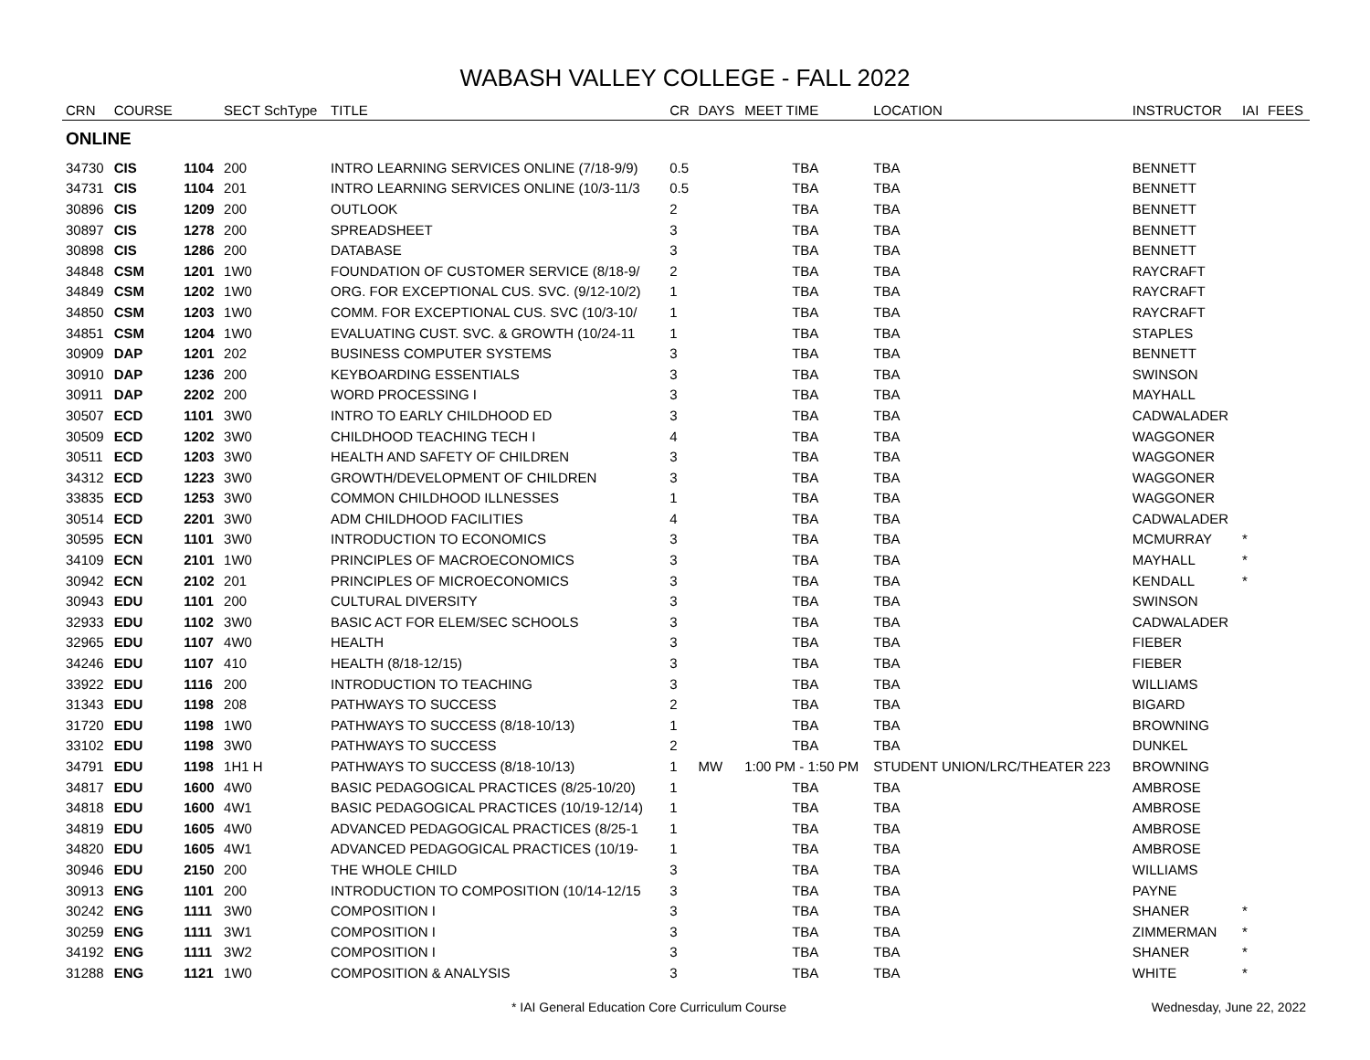WABASH VALLEY COLLEGE - FALL 2022
| CRN | COURSE | | SECT SchType | TITLE | CR | DAYS | MEET TIME | LOCATION | INSTRUCTOR | IAI | FEES |
| --- | --- | --- | --- | --- | --- | --- | --- | --- | --- | --- | --- |
| ONLINE | | | | | | | | | | | |
| 34730 | CIS | 1104 | 200 | INTRO LEARNING SERVICES ONLINE (7/18-9/9) | 0.5 | | TBA | TBA | BENNETT | | |
| 34731 | CIS | 1104 | 201 | INTRO LEARNING SERVICES ONLINE (10/3-11/3 | 0.5 | | TBA | TBA | BENNETT | | |
| 30896 | CIS | 1209 | 200 | OUTLOOK | 2 | | TBA | TBA | BENNETT | | |
| 30897 | CIS | 1278 | 200 | SPREADSHEET | 3 | | TBA | TBA | BENNETT | | |
| 30898 | CIS | 1286 | 200 | DATABASE | 3 | | TBA | TBA | BENNETT | | |
| 34848 | CSM | 1201 | 1W0 | FOUNDATION OF CUSTOMER SERVICE (8/18-9/ | 2 | | TBA | TBA | RAYCRAFT | | |
| 34849 | CSM | 1202 | 1W0 | ORG. FOR EXCEPTIONAL CUS. SVC. (9/12-10/2) | 1 | | TBA | TBA | RAYCRAFT | | |
| 34850 | CSM | 1203 | 1W0 | COMM. FOR EXCEPTIONAL CUS. SVC (10/3-10/ | 1 | | TBA | TBA | RAYCRAFT | | |
| 34851 | CSM | 1204 | 1W0 | EVALUATING CUST. SVC. & GROWTH (10/24-11 | 1 | | TBA | TBA | STAPLES | | |
| 30909 | DAP | 1201 | 202 | BUSINESS COMPUTER SYSTEMS | 3 | | TBA | TBA | BENNETT | | |
| 30910 | DAP | 1236 | 200 | KEYBOARDING ESSENTIALS | 3 | | TBA | TBA | SWINSON | | |
| 30911 | DAP | 2202 | 200 | WORD PROCESSING I | 3 | | TBA | TBA | MAYHALL | | |
| 30507 | ECD | 1101 | 3W0 | INTRO TO EARLY CHILDHOOD ED | 3 | | TBA | TBA | CADWALADER | | |
| 30509 | ECD | 1202 | 3W0 | CHILDHOOD TEACHING TECH I | 4 | | TBA | TBA | WAGGONER | | |
| 30511 | ECD | 1203 | 3W0 | HEALTH AND SAFETY OF CHILDREN | 3 | | TBA | TBA | WAGGONER | | |
| 34312 | ECD | 1223 | 3W0 | GROWTH/DEVELOPMENT OF CHILDREN | 3 | | TBA | TBA | WAGGONER | | |
| 33835 | ECD | 1253 | 3W0 | COMMON CHILDHOOD ILLNESSES | 1 | | TBA | TBA | WAGGONER | | |
| 30514 | ECD | 2201 | 3W0 | ADM CHILDHOOD FACILITIES | 4 | | TBA | TBA | CADWALADER | | |
| 30595 | ECN | 1101 | 3W0 | INTRODUCTION TO ECONOMICS | 3 | | TBA | TBA | MCMURRAY | * | |
| 34109 | ECN | 2101 | 1W0 | PRINCIPLES OF MACROECONOMICS | 3 | | TBA | TBA | MAYHALL | * | |
| 30942 | ECN | 2102 | 201 | PRINCIPLES OF MICROECONOMICS | 3 | | TBA | TBA | KENDALL | * | |
| 30943 | EDU | 1101 | 200 | CULTURAL DIVERSITY | 3 | | TBA | TBA | SWINSON | | |
| 32933 | EDU | 1102 | 3W0 | BASIC ACT FOR ELEM/SEC SCHOOLS | 3 | | TBA | TBA | CADWALADER | | |
| 32965 | EDU | 1107 | 4W0 | HEALTH | 3 | | TBA | TBA | FIEBER | | |
| 34246 | EDU | 1107 | 410 | HEALTH (8/18-12/15) | 3 | | TBA | TBA | FIEBER | | |
| 33922 | EDU | 1116 | 200 | INTRODUCTION TO TEACHING | 3 | | TBA | TBA | WILLIAMS | | |
| 31343 | EDU | 1198 | 208 | PATHWAYS TO SUCCESS | 2 | | TBA | TBA | BIGARD | | |
| 31720 | EDU | 1198 | 1W0 | PATHWAYS TO SUCCESS (8/18-10/13) | 1 | | TBA | TBA | BROWNING | | |
| 33102 | EDU | 1198 | 3W0 | PATHWAYS TO SUCCESS | 2 | | TBA | TBA | DUNKEL | | |
| 34791 | EDU | 1198 | 1H1 H | PATHWAYS TO SUCCESS (8/18-10/13) | 1 | MW | 1:00 PM - 1:50 PM | STUDENT UNION/LRC/THEATER 223 | BROWNING | | |
| 34817 | EDU | 1600 | 4W0 | BASIC PEDAGOGICAL PRACTICES (8/25-10/20) | 1 | | TBA | TBA | AMBROSE | | |
| 34818 | EDU | 1600 | 4W1 | BASIC PEDAGOGICAL PRACTICES (10/19-12/14) | 1 | | TBA | TBA | AMBROSE | | |
| 34819 | EDU | 1605 | 4W0 | ADVANCED PEDAGOGICAL PRACTICES (8/25-1 | 1 | | TBA | TBA | AMBROSE | | |
| 34820 | EDU | 1605 | 4W1 | ADVANCED PEDAGOGICAL PRACTICES (10/19- | 1 | | TBA | TBA | AMBROSE | | |
| 30946 | EDU | 2150 | 200 | THE WHOLE CHILD | 3 | | TBA | TBA | WILLIAMS | | |
| 30913 | ENG | 1101 | 200 | INTRODUCTION TO COMPOSITION (10/14-12/15 | 3 | | TBA | TBA | PAYNE | | |
| 30242 | ENG | 1111 | 3W0 | COMPOSITION I | 3 | | TBA | TBA | SHANER | * | |
| 30259 | ENG | 1111 | 3W1 | COMPOSITION I | 3 | | TBA | TBA | ZIMMERMAN | * | |
| 34192 | ENG | 1111 | 3W2 | COMPOSITION I | 3 | | TBA | TBA | SHANER | * | |
| 31288 | ENG | 1121 | 1W0 | COMPOSITION & ANALYSIS | 3 | | TBA | TBA | WHITE | * | |
* IAI General Education Core Curriculum Course Wednesday, June 22, 2022